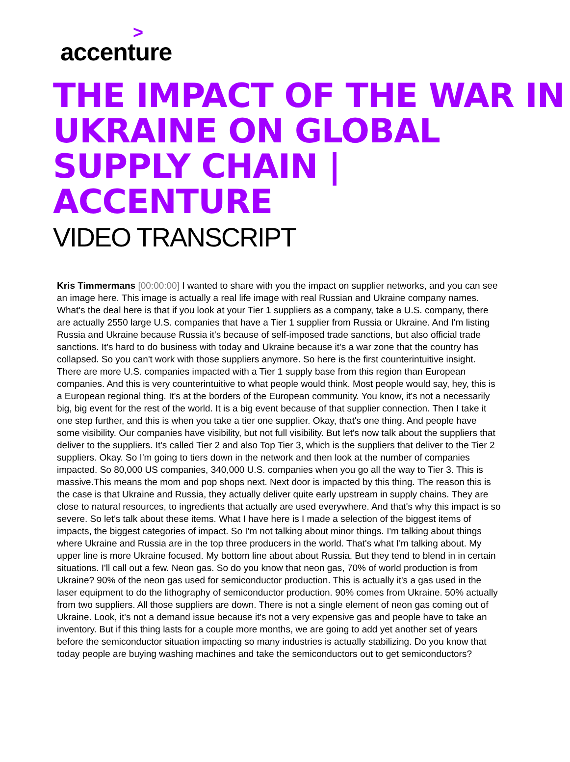>
accenture
THE IMPACT OF THE WAR IN UKRAINE ON GLOBAL SUPPLY CHAIN | ACCENTURE
VIDEO TRANSCRIPT
Kris Timmermans [00:00:00] I wanted to share with you the impact on supplier networks, and you can see an image here. This image is actually a real life image with real Russian and Ukraine company names. What's the deal here is that if you look at your Tier 1 suppliers as a company, take a U.S. company, there are actually 2550 large U.S. companies that have a Tier 1 supplier from Russia or Ukraine. And I'm listing Russia and Ukraine because Russia it's because of self-imposed trade sanctions, but also official trade sanctions. It's hard to do business with today and Ukraine because it's a war zone that the country has collapsed. So you can't work with those suppliers anymore. So here is the first counterintuitive insight. There are more U.S. companies impacted with a Tier 1 supply base from this region than European companies. And this is very counterintuitive to what people would think. Most people would say, hey, this is a European regional thing. It's at the borders of the European community. You know, it's not a necessarily big, big event for the rest of the world. It is a big event because of that supplier connection. Then I take it one step further, and this is when you take a tier one supplier. Okay, that's one thing. And people have some visibility. Our companies have visibility, but not full visibility. But let's now talk about the suppliers that deliver to the suppliers. It's called Tier 2 and also Top Tier 3, which is the suppliers that deliver to the Tier 2 suppliers. Okay. So I'm going to tiers down in the network and then look at the number of companies impacted. So 80,000 US companies, 340,000 U.S. companies when you go all the way to Tier 3. This is massive.This means the mom and pop shops next. Next door is impacted by this thing. The reason this is the case is that Ukraine and Russia, they actually deliver quite early upstream in supply chains. They are close to natural resources, to ingredients that actually are used everywhere. And that's why this impact is so severe. So let's talk about these items. What I have here is I made a selection of the biggest items of impacts, the biggest categories of impact. So I'm not talking about minor things. I'm talking about things where Ukraine and Russia are in the top three producers in the world. That's what I'm talking about. My upper line is more Ukraine focused. My bottom line about about Russia. But they tend to blend in in certain situations. I'll call out a few. Neon gas. So do you know that neon gas, 70% of world production is from Ukraine? 90% of the neon gas used for semiconductor production. This is actually it's a gas used in the laser equipment to do the lithography of semiconductor production. 90% comes from Ukraine. 50% actually from two suppliers. All those suppliers are down. There is not a single element of neon gas coming out of Ukraine. Look, it's not a demand issue because it's not a very expensive gas and people have to take an inventory. But if this thing lasts for a couple more months, we are going to add yet another set of years before the semiconductor situation impacting so many industries is actually stabilizing. Do you know that today people are buying washing machines and take the semiconductors out to get semiconductors?